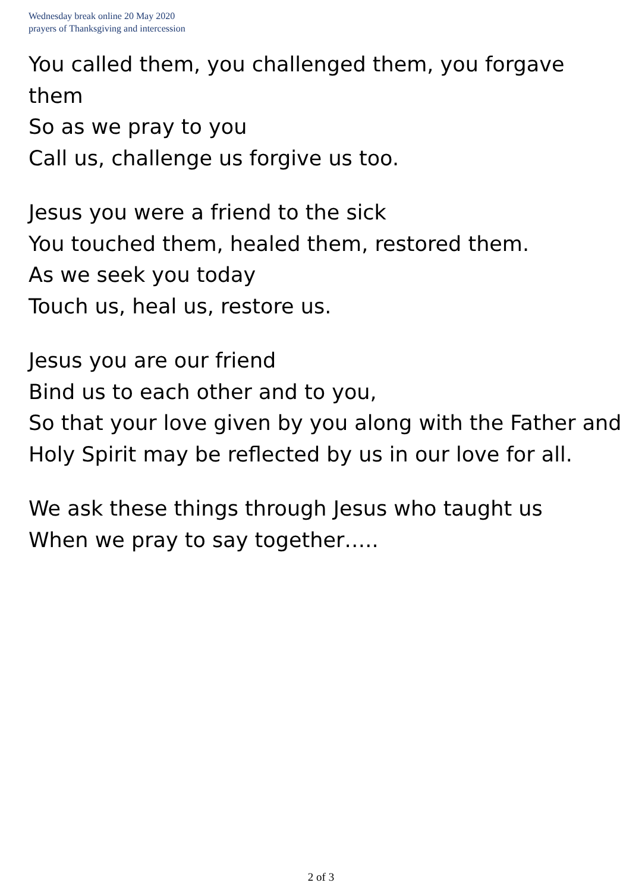Wednesday break online 20 May 2020
prayers of Thanksgiving and intercession
You called them, you challenged them, you forgave them
So as we pray to you
Call us, challenge us forgive us too.
Jesus you were a friend to the sick
You touched them, healed them, restored them.
As we seek you today
Touch us, heal us, restore us.
Jesus you are our friend
Bind us to each other and to you,
So that your love given by you along with the Father and Holy Spirit may be reflected by us in our love for all.
We ask these things through Jesus who taught us
When we pray to say together…..
2 of 3